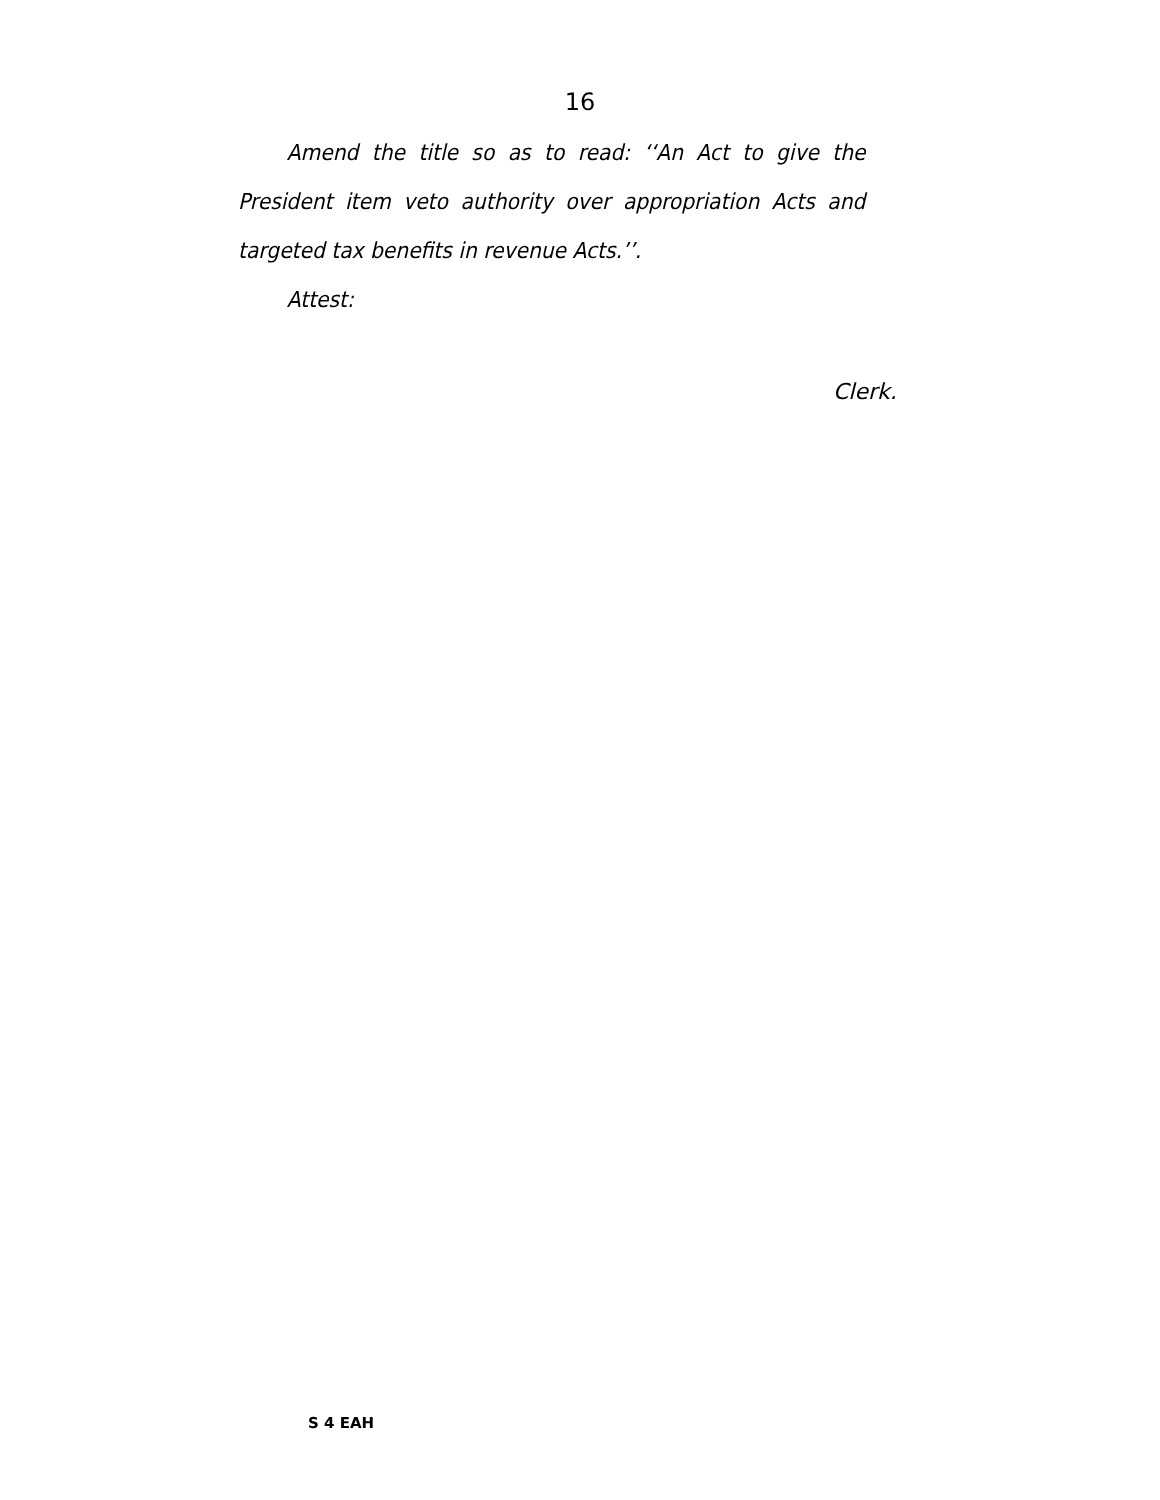16
Amend the title so as to read: ‘‘An Act to give the President item veto authority over appropriation Acts and targeted tax benefits in revenue Acts.’’.
Attest:
Clerk.
S 4 EAH